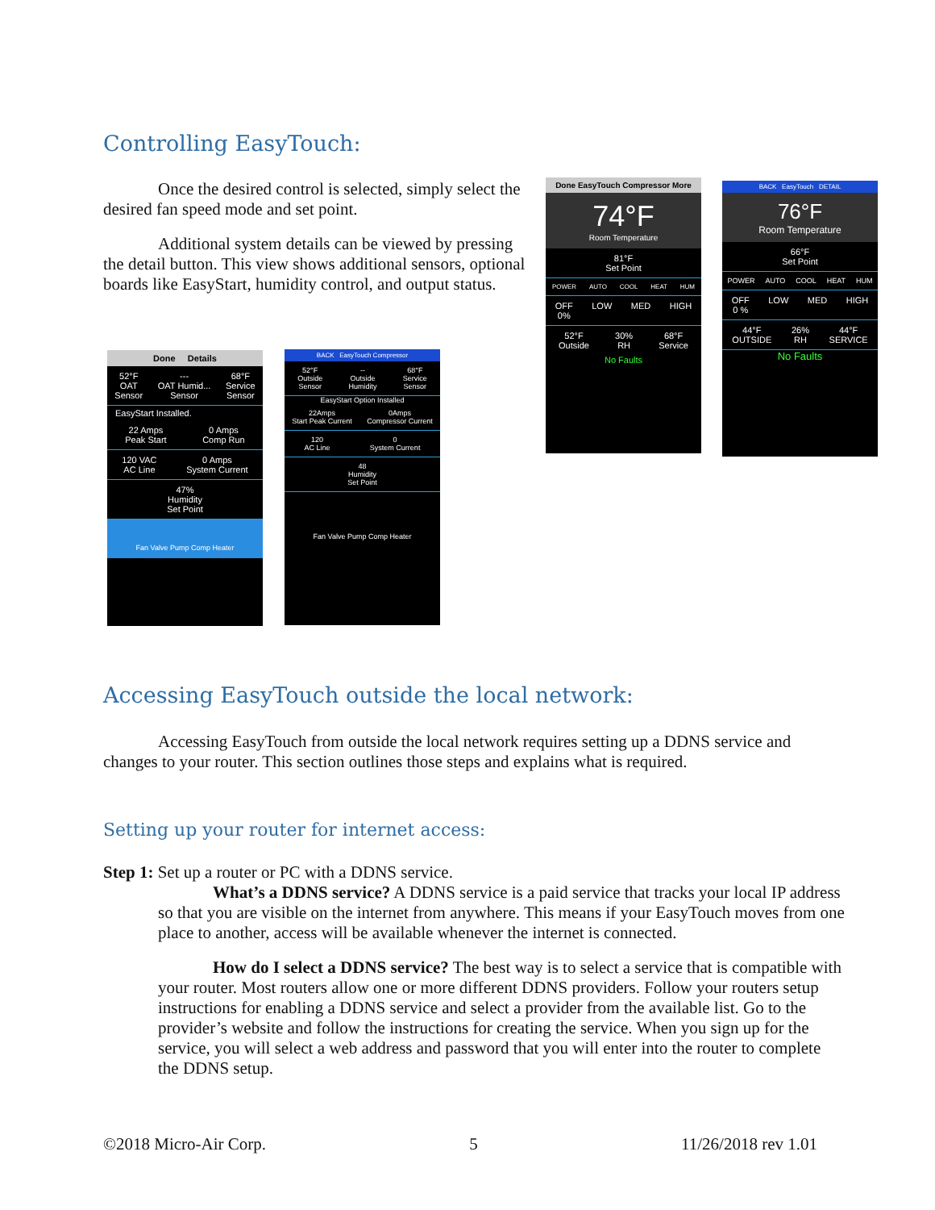Controlling EasyTouch:
Once the desired control is selected, simply select the desired fan speed mode and set point.
Additional system details can be viewed by pressing the detail button. This view shows additional sensors, optional boards like EasyStart, humidity control, and output status.
Done Details
52°F
OAT
Sensor ---
OAT Humid...
Sensor 68°F
Service
Sensor
EasyStart Installed.
22 Amps
Peak Start 0 Amps
Comp Run
120 VAC
AC Line 0 Amps
System Current
47%
Humidity
Set Point
Fan Valve Pump Comp Heater
BACK EasyTouch Compressor
52°F
Outside
Sensor --
Outside
Humidity 68°F
Service
Sensor
EasyStart Option Installed
22Amps
Start Peak Current 0Amps
Compressor Current
120
AC Line 0
System Current
48
Humidity
Set Point
Fan Valve Pump Comp Heater
Done EasyTouch Compressor More
74°F
Room Temperature
81°F
Set Point
POWER AUTO COOL HEAT HUM
OFF
0% LOW MED HIGH
52°F
Outside 30%
RH 68°F
Service
No Faults
BACK EasyTouch DETAIL
76°F
Room Temperature
66°F
Set Point
POWER AUTO COOL HEAT HUM
OFF
0 % LOW MED HIGH
44°F
OUTSIDE 26%
RH 44°F
SERVICE
No Faults
Accessing EasyTouch outside the local network:
Accessing EasyTouch from outside the local network requires setting up a DDNS service and changes to your router. This section outlines those steps and explains what is required.
Setting up your router for internet access:
Step 1: Set up a router or PC with a DDNS service.
What’s a DDNS service? A DDNS service is a paid service that tracks your local IP address so that you are visible on the internet from anywhere. This means if your EasyTouch moves from one place to another, access will be available whenever the internet is connected.
How do I select a DDNS service? The best way is to select a service that is compatible with your router. Most routers allow one or more different DDNS providers. Follow your routers setup instructions for enabling a DDNS service and select a provider from the available list. Go to the provider’s website and follow the instructions for creating the service. When you sign up for the service, you will select a web address and password that you will enter into the router to complete the DDNS setup.
©2018 Micro-Air Corp. 5 11/26/2018 rev 1.01